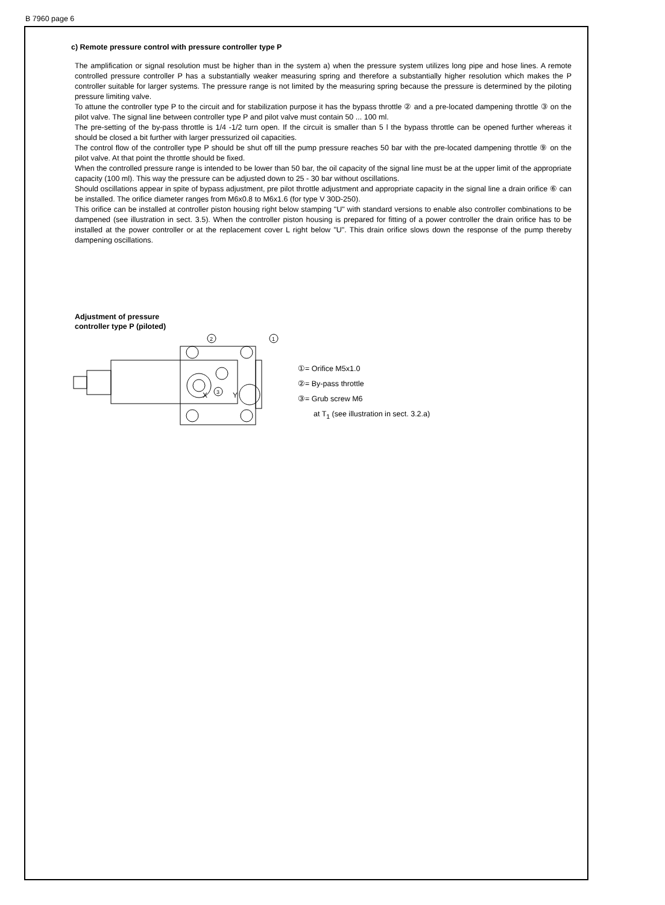B 7960 page 6
c) Remote pressure control with pressure controller type P
The amplification or signal resolution must be higher than in the system a) when the pressure system utilizes long pipe and hose lines. A remote controlled pressure controller P has a substantially weaker measuring spring and therefore a substantially higher resolution which makes the P controller suitable for larger systems. The pressure range is not limited by the measuring spring because the pressure is determined by the piloting pressure limiting valve.
To attune the controller type P to the circuit and for stabilization purpose it has the bypass throttle ② and a pre-located dampening throttle ③ on the pilot valve. The signal line between controller type P and pilot valve must contain 50 ... 100 ml.
The pre-setting of the by-pass throttle is 1/4 -1/2 turn open. If the circuit is smaller than 5 l the bypass throttle can be opened further whereas it should be closed a bit further with larger pressurized oil capacities.
The control flow of the controller type P should be shut off till the pump pressure reaches 50 bar with the pre-located dampening throttle ⑨ on the pilot valve. At that point the throttle should be fixed.
When the controlled pressure range is intended to be lower than 50 bar, the oil capacity of the signal line must be at the upper limit of the appropriate capacity (100 ml). This way the pressure can be adjusted down to 25 - 30 bar without oscillations.
Should oscillations appear in spite of bypass adjustment, pre pilot throttle adjustment and appropriate capacity in the signal line a drain orifice ⑥ can be installed. The orifice diameter ranges from M6x0.8 to M6x1.6 (for type V 30D-250).
This orifice can be installed at controller piston housing right below stamping "U" with standard versions to enable also controller combinations to be dampened (see illustration in sect. 3.5). When the controller piston housing is prepared for fitting of a power controller the drain orifice has to be installed at the power controller or at the replacement cover L right below "U". This drain orifice slows down the response of the pump thereby dampening oscillations.
Adjustment of pressure
controller type P (piloted)
2
1
3
X
Y
①= Orifice M5x1.0
②= By-pass throttle
③= Grub screw M6
at T<sub>1</sub> (see illustration in sect. 3.2.a)